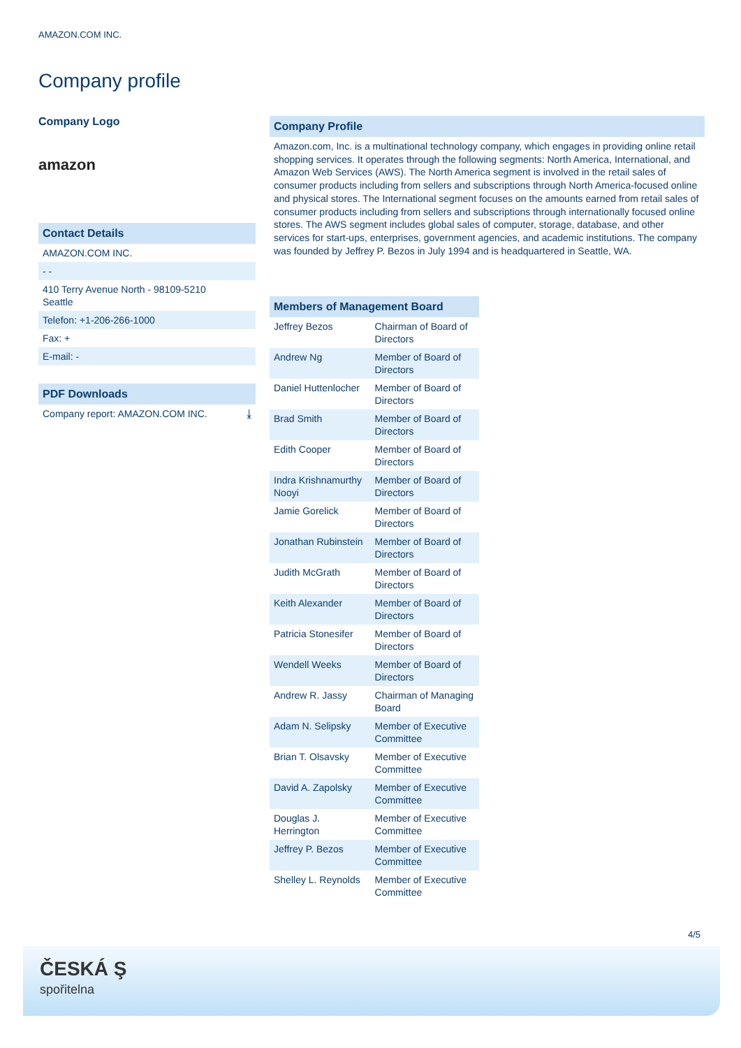AMAZON.COM INC.
Company profile
Company Logo
amazon
Contact Details
AMAZON.COM INC.
- -
410 Terry Avenue North - 98109-5210
Seattle
Telefon: +1-206-266-1000
Fax: +
E-mail: -
PDF Downloads
Company report: AMAZON.COM INC. ⤓
Company Profile
Amazon.com, Inc. is a multinational technology company, which engages in providing online retail shopping services. It operates through the following segments: North America, International, and Amazon Web Services (AWS). The North America segment is involved in the retail sales of consumer products including from sellers and subscriptions through North America-focused online and physical stores. The International segment focuses on the amounts earned from retail sales of consumer products including from sellers and subscriptions through internationally focused online stores. The AWS segment includes global sales of computer, storage, database, and other services for start-ups, enterprises, government agencies, and academic institutions. The company was founded by Jeffrey P. Bezos in July 1994 and is headquartered in Seattle, WA.
| Members of Management Board | |
| --- | --- |
| Jeffrey Bezos | Chairman of Board of Directors |
| Andrew Ng | Member of Board of Directors |
| Daniel Huttenlocher | Member of Board of Directors |
| Brad Smith | Member of Board of Directors |
| Edith Cooper | Member of Board of Directors |
| Indra Krishnamurthy Nooyi | Member of Board of Directors |
| Jamie Gorelick | Member of Board of Directors |
| Jonathan Rubinstein | Member of Board of Directors |
| Judith McGrath | Member of Board of Directors |
| Keith Alexander | Member of Board of Directors |
| Patricia Stonesifer | Member of Board of Directors |
| Wendell Weeks | Member of Board of Directors |
| Andrew R. Jassy | Chairman of Managing Board |
| Adam N. Selipsky | Member of Executive Committee |
| Brian T. Olsavsky | Member of Executive Committee |
| David A. Zapolsky | Member of Executive Committee |
| Douglas J. Herrington | Member of Executive Committee |
| Jeffrey P. Bezos | Member of Executive Committee |
| Shelley L. Reynolds | Member of Executive Committee |
4/5
ČESKÁ Ş
spořitelna